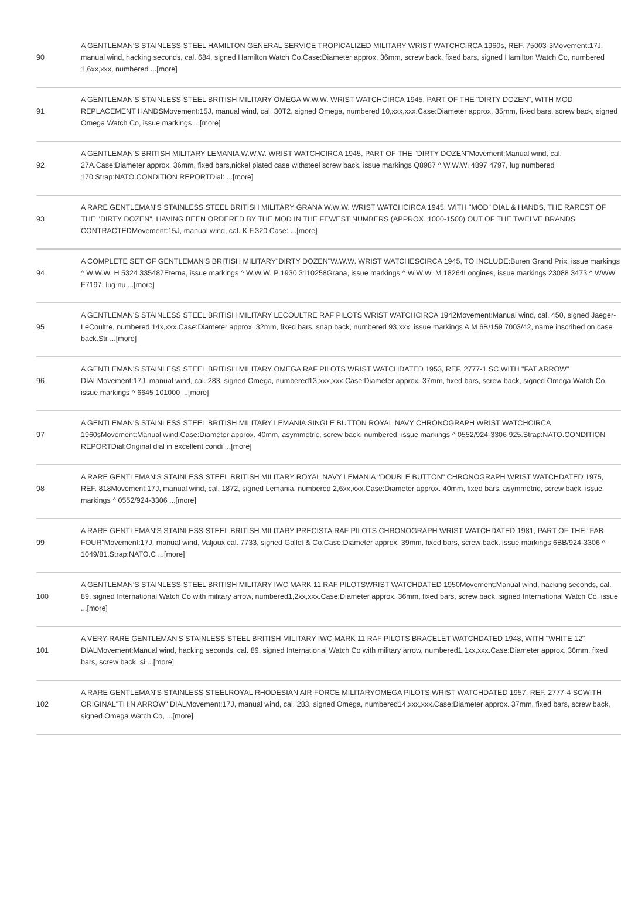| 90 | A GENTLEMAN'S STAINLESS STEEL HAMILTON GENERAL SERVICE TROPICALIZED MILITARY WRIST WATCHCIRCA 1960s, REF. 75003-3Movement:17J, manual wind, hacking seconds, cal. 684, signed Hamilton Watch Co.Case:Diameter approx. 36mm, screw back, fixed bars, signed Hamilton Watch Co, numbered 1,6xx,xxx, numbered ...[more] |
| 91 | A GENTLEMAN'S STAINLESS STEEL BRITISH MILITARY OMEGA W.W.W. WRIST WATCHCIRCA 1945, PART OF THE "DIRTY DOZEN", WITH MOD REPLACEMENT HANDSMovement:15J, manual wind, cal. 30T2, signed Omega, numbered 10,xxx,xxx.Case:Diameter approx. 35mm, fixed bars, screw back, signed Omega Watch Co, issue markings ...[more] |
| 92 | A GENTLEMAN'S BRITISH MILITARY LEMANIA W.W.W. WRIST WATCHCIRCA 1945, PART OF THE "DIRTY DOZEN"Movement:Manual wind, cal. 27A.Case:Diameter approx. 36mm, fixed bars,nickel plated case withsteel screw back, issue markings Q8987 ^ W.W.W. 4897 4797, lug numbered 170.Strap:NATO.CONDITION REPORTDial: ...[more] |
| 93 | A RARE GENTLEMAN'S STAINLESS STEEL BRITISH MILITARY GRANA W.W.W. WRIST WATCHCIRCA 1945, WITH "MOD" DIAL & HANDS, THE RAREST OF THE "DIRTY DOZEN", HAVING BEEN ORDERED BY THE MOD IN THE FEWEST NUMBERS (APPROX. 1000-1500) OUT OF THE TWELVE BRANDS CONTRACTEDMovement:15J, manual wind, cal. K.F.320.Case: ...[more] |
| 94 | A COMPLETE SET OF GENTLEMAN'S BRITISH MILITARY"DIRTY DOZEN"W.W.W. WRIST WATCHESCIRCA 1945, TO INCLUDE:Buren Grand Prix, issue markings ^ W.W.W. H 5324 335487Eterna, issue markings ^ W.W.W. P 1930 3110258Grana, issue markings ^ W.W.W. M 18264Longines, issue markings 23088 3473 ^ WWW F7197, lug nu ...[more] |
| 95 | A GENTLEMAN'S STAINLESS STEEL BRITISH MILITARY LECOULTRE RAF PILOTS WRIST WATCHCIRCA 1942Movement:Manual wind, cal. 450, signed Jaeger-LeCoultre, numbered 14x,xxx.Case:Diameter approx. 32mm, fixed bars, snap back, numbered 93,xxx, issue markings A.M 6B/159 7003/42, name inscribed on case back.Str ...[more] |
| 96 | A GENTLEMAN'S STAINLESS STEEL BRITISH MILITARY OMEGA RAF PILOTS WRIST WATCHDATED 1953, REF. 2777-1 SC WITH "FAT ARROW" DIALMovement:17J, manual wind, cal. 283, signed Omega, numbered13,xxx,xxx.Case:Diameter approx. 37mm, fixed bars, screw back, signed Omega Watch Co, issue markings ^ 6645 101000 ...[more] |
| 97 | A GENTLEMAN'S STAINLESS STEEL BRITISH MILITARY LEMANIA SINGLE BUTTON ROYAL NAVY CHRONOGRAPH WRIST WATCHCIRCA 1960sMovement:Manual wind.Case:Diameter approx. 40mm, asymmetric, screw back, numbered, issue markings ^ 0552/924-3306 925.Strap:NATO.CONDITION REPORTDial:Original dial in excellent condi ...[more] |
| 98 | A RARE GENTLEMAN'S STAINLESS STEEL BRITISH MILITARY ROYAL NAVY LEMANIA "DOUBLE BUTTON" CHRONOGRAPH WRIST WATCHDATED 1975, REF. 818Movement:17J, manual wind, cal. 1872, signed Lemania, numbered 2,6xx,xxx.Case:Diameter approx. 40mm, fixed bars, asymmetric, screw back, issue markings ^ 0552/924-3306 ...[more] |
| 99 | A RARE GENTLEMAN'S STAINLESS STEEL BRITISH MILITARY PRECISTA RAF PILOTS CHRONOGRAPH WRIST WATCHDATED 1981, PART OF THE "FAB FOUR"Movement:17J, manual wind, Valjoux cal. 7733, signed Gallet & Co.Case:Diameter approx. 39mm, fixed bars, screw back, issue markings 6BB/924-3306 ^ 1049/81.Strap:NATO.C ...[more] |
| 100 | A GENTLEMAN'S STAINLESS STEEL BRITISH MILITARY IWC MARK 11 RAF PILOTSWRIST WATCHDATED 1950Movement:Manual wind, hacking seconds, cal. 89, signed International Watch Co with military arrow, numbered1,2xx,xxx.Case:Diameter approx. 36mm, fixed bars, screw back, signed International Watch Co, issue ...[more] |
| 101 | A VERY RARE GENTLEMAN'S STAINLESS STEEL BRITISH MILITARY IWC MARK 11 RAF PILOTS BRACELET WATCHDATED 1948, WITH "WHITE 12" DIALMovement:Manual wind, hacking seconds, cal. 89, signed International Watch Co with military arrow, numbered1,1xx,xxx.Case:Diameter approx. 36mm, fixed bars, screw back, si ...[more] |
| 102 | A RARE GENTLEMAN'S STAINLESS STEELROYAL RHODESIAN AIR FORCE MILITARYOMEGA PILOTS WRIST WATCHDATED 1957, REF. 2777-4 SCWITH ORIGINAL"THIN ARROW" DIALMovement:17J, manual wind, cal. 283, signed Omega, numbered14,xxx,xxx.Case:Diameter approx. 37mm, fixed bars, screw back, signed Omega Watch Co, ...[more] |